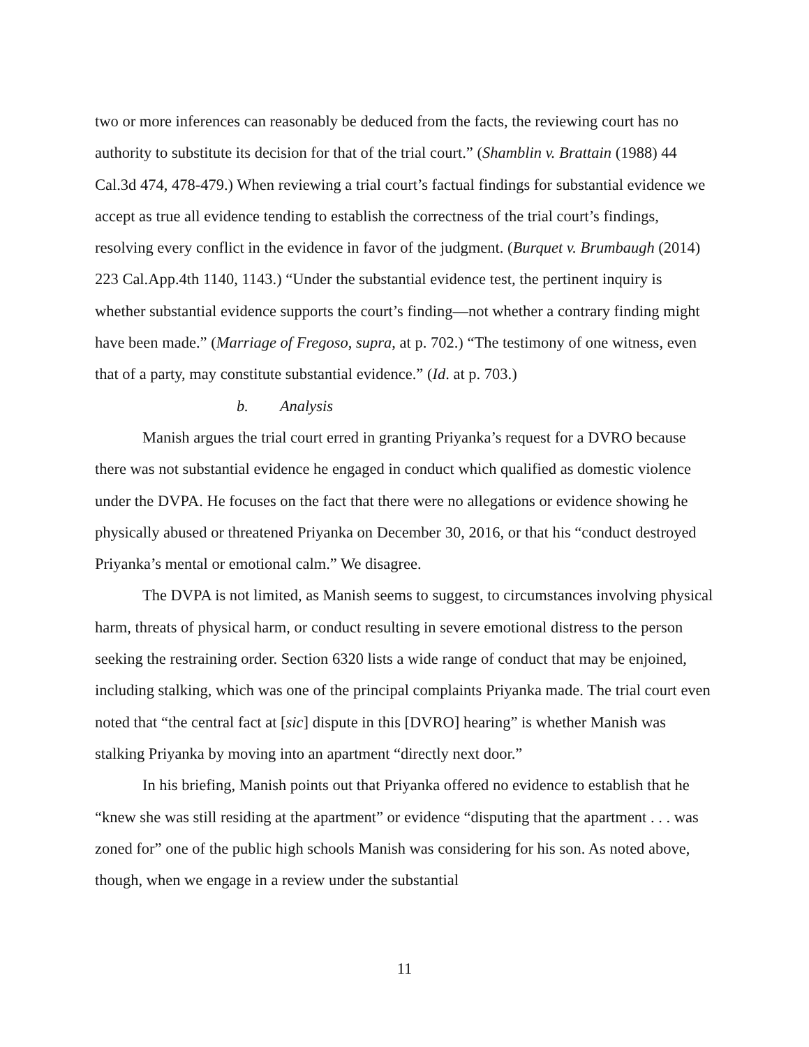two or more inferences can reasonably be deduced from the facts, the reviewing court has no authority to substitute its decision for that of the trial court.” (Shamblin v. Brattain (1988) 44 Cal.3d 474, 478-479.) When reviewing a trial court’s factual findings for substantial evidence we accept as true all evidence tending to establish the correctness of the trial court’s findings, resolving every conflict in the evidence in favor of the judgment. (Burquet v. Brumbaugh (2014) 223 Cal.App.4th 1140, 1143.) “Under the substantial evidence test, the pertinent inquiry is whether substantial evidence supports the court’s finding—not whether a contrary finding might have been made.” (Marriage of Fregoso, supra, at p. 702.) “The testimony of one witness, even that of a party, may constitute substantial evidence.” (Id. at p. 703.)
b. Analysis
Manish argues the trial court erred in granting Priyanka’s request for a DVRO because there was not substantial evidence he engaged in conduct which qualified as domestic violence under the DVPA. He focuses on the fact that there were no allegations or evidence showing he physically abused or threatened Priyanka on December 30, 2016, or that his “conduct destroyed Priyanka’s mental or emotional calm.” We disagree.
The DVPA is not limited, as Manish seems to suggest, to circumstances involving physical harm, threats of physical harm, or conduct resulting in severe emotional distress to the person seeking the restraining order. Section 6320 lists a wide range of conduct that may be enjoined, including stalking, which was one of the principal complaints Priyanka made. The trial court even noted that “the central fact at [sic] dispute in this [DVRO] hearing” is whether Manish was stalking Priyanka by moving into an apartment “directly next door.”
In his briefing, Manish points out that Priyanka offered no evidence to establish that he “knew she was still residing at the apartment” or evidence “disputing that the apartment . . . was zoned for” one of the public high schools Manish was considering for his son. As noted above, though, when we engage in a review under the substantial
11